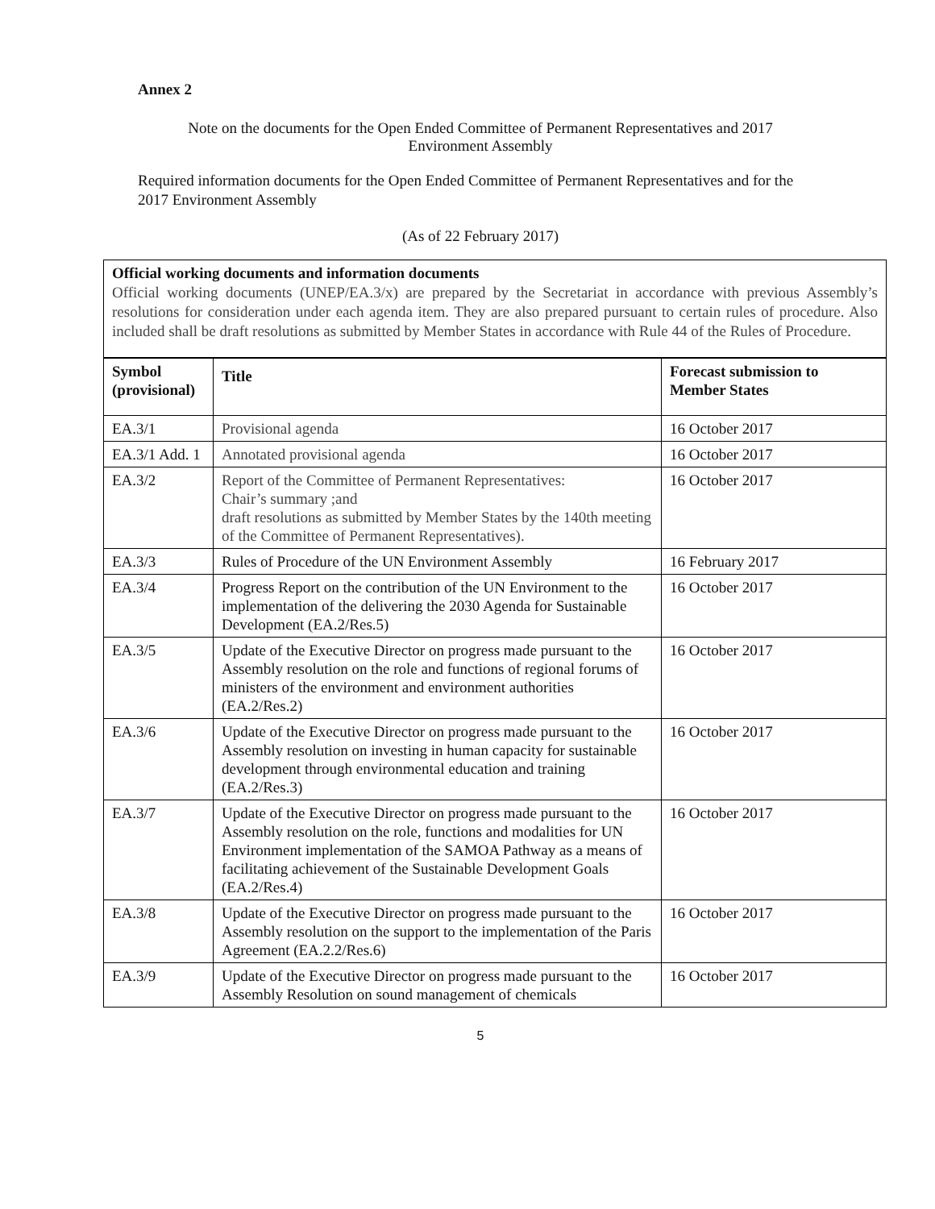Annex 2
Note on the documents for the Open Ended Committee of Permanent Representatives and 2017
Environment Assembly
Required information documents for the Open Ended Committee of Permanent Representatives and for the 2017 Environment Assembly
(As of 22 February 2017)
Official working documents and information documents
Official working documents (UNEP/EA.3/x) are prepared by the Secretariat in accordance with previous Assembly’s resolutions for consideration under each agenda item. They are also prepared pursuant to certain rules of procedure. Also included shall be draft resolutions as submitted by Member States in accordance with Rule 44 of the Rules of Procedure.
| Symbol (provisional) | Title | Forecast submission to Member States |
| --- | --- | --- |
| EA.3/1 | Provisional agenda | 16 October 2017 |
| EA.3/1 Add. 1 | Annotated provisional agenda | 16 October 2017 |
| EA.3/2 | Report of the Committee of Permanent Representatives: Chair’s summary ;and draft resolutions as submitted by Member States by the 140th meeting of the Committee of Permanent Representatives). | 16 October 2017 |
| EA.3/3 | Rules of Procedure of the UN Environment Assembly | 16 February 2017 |
| EA.3/4 | Progress Report on the contribution of the UN Environment to the implementation of the delivering the 2030 Agenda for Sustainable Development (EA.2/Res.5) | 16 October 2017 |
| EA.3/5 | Update of the Executive Director on progress made pursuant to the Assembly resolution on the role and functions of regional forums of ministers of the environment and environment authorities (EA.2/Res.2) | 16 October 2017 |
| EA.3/6 | Update of the Executive Director on progress made pursuant to the Assembly resolution on investing in human capacity for sustainable development through environmental education and training (EA.2/Res.3) | 16 October 2017 |
| EA.3/7 | Update of the Executive Director on progress made pursuant to the Assembly resolution on the role, functions and modalities for UN Environment implementation of the SAMOA Pathway as a means of facilitating achievement of the Sustainable Development Goals (EA.2/Res.4) | 16 October 2017 |
| EA.3/8 | Update of the Executive Director on progress made pursuant to the Assembly resolution on the support to the implementation of the Paris Agreement (EA.2.2/Res.6) | 16 October 2017 |
| EA.3/9 | Update of the Executive Director on progress made pursuant to the Assembly Resolution on sound management of chemicals | 16 October 2017 |
5